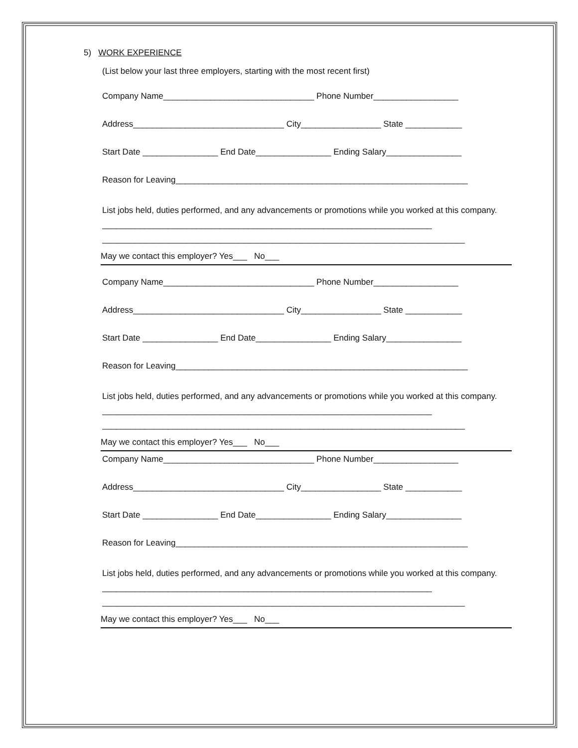5) WORK EXPERIENCE
(List below your last three employers, starting with the most recent first)
Company Name________________________________ Phone Number__________________
Address________________________________ City_________________ State ____________
Start Date ________________ End Date________________ Ending Salary________________
Reason for Leaving______________________________________________________________
List jobs held, duties performed, and any advancements or promotions while you worked at this company. ______________________________________________________________________
_____________________________________________________________________________
May we contact this employer? Yes___ No___
Company Name________________________________ Phone Number__________________
Address________________________________ City_________________ State ____________
Start Date ________________ End Date________________ Ending Salary________________
Reason for Leaving______________________________________________________________
List jobs held, duties performed, and any advancements or promotions while you worked at this company. ______________________________________________________________________
_____________________________________________________________________________
May we contact this employer? Yes___ No___
Company Name________________________________ Phone Number__________________
Address________________________________ City_________________ State ____________
Start Date ________________ End Date________________ Ending Salary________________
Reason for Leaving______________________________________________________________
List jobs held, duties performed, and any advancements or promotions while you worked at this company. ______________________________________________________________________
_____________________________________________________________________________
May we contact this employer? Yes___ No___